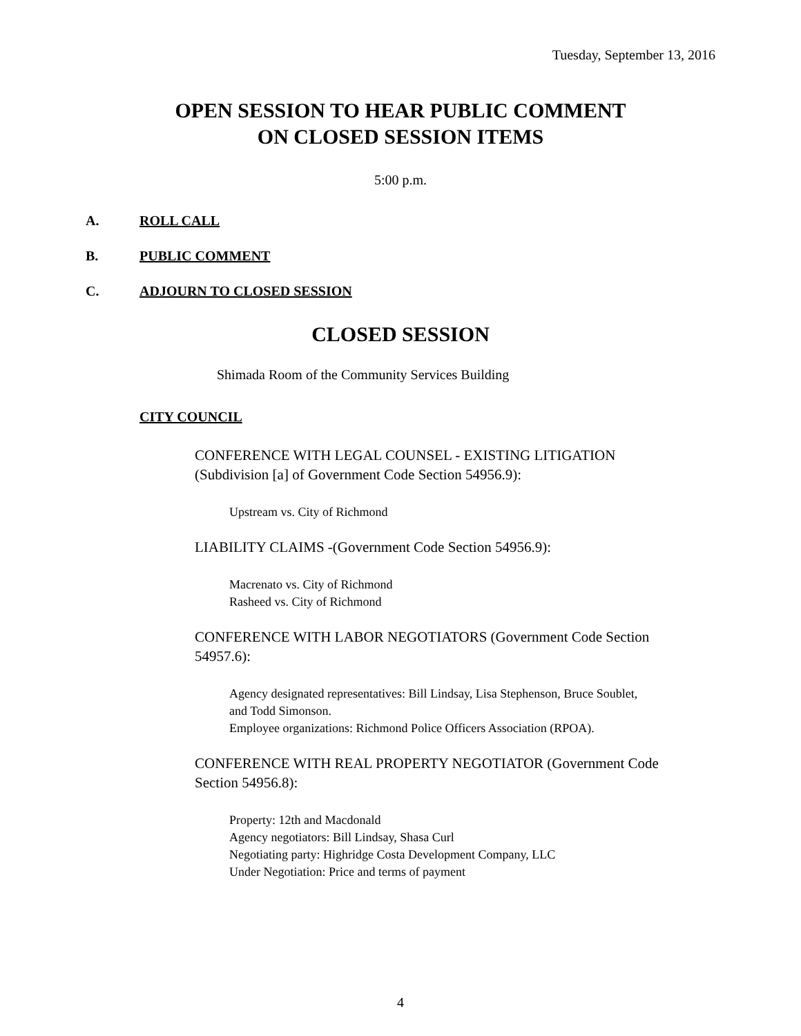Tuesday, September 13, 2016
OPEN SESSION TO HEAR PUBLIC COMMENT
ON CLOSED SESSION ITEMS
5:00 p.m.
A. ROLL CALL
B. PUBLIC COMMENT
C. ADJOURN TO CLOSED SESSION
CLOSED SESSION
Shimada Room of the Community Services Building
CITY COUNCIL
CONFERENCE WITH LEGAL COUNSEL - EXISTING LITIGATION
(Subdivision [a] of Government Code Section 54956.9):
Upstream vs. City of Richmond
LIABILITY CLAIMS -(Government Code Section 54956.9):
Macrenato vs. City of Richmond
Rasheed vs. City of Richmond
CONFERENCE WITH LABOR NEGOTIATORS (Government Code Section
54957.6):
Agency designated representatives: Bill Lindsay, Lisa Stephenson, Bruce Soublet,
and Todd Simonson.
Employee organizations: Richmond Police Officers Association (RPOA).
CONFERENCE WITH REAL PROPERTY NEGOTIATOR (Government Code
Section 54956.8):
Property: 12th and Macdonald
Agency negotiators: Bill Lindsay, Shasa Curl
Negotiating party: Highridge Costa Development Company, LLC
Under Negotiation: Price and terms of payment
4